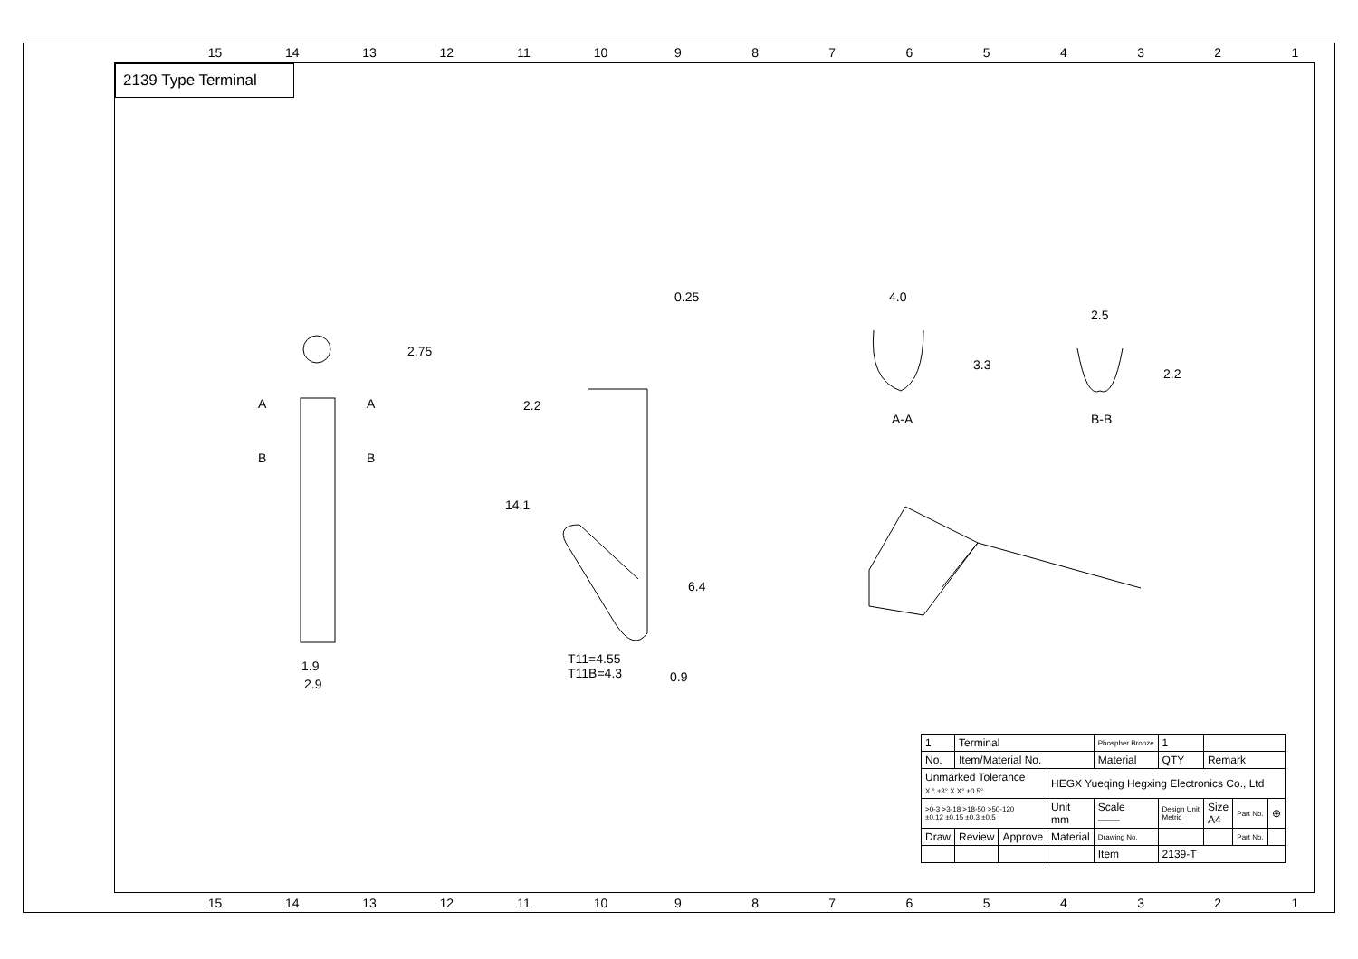15 14 13 12 11 10 987654321
2139 Type Terminal
1.9
2.9
2.75
0.25
2.2
14.1
6.4
T11=4.55
T11B=4.3
0.9
A A
B B
4.0
3.3
A-A
2.5
2.2
B-B
| 1 | Terminal | | | Phospher Bronze | 1 | | | |
| No. | Item/Material No. | | | Material | QTY | Remark | | |
| Unmarked Tolerance X.° ±3° X.X° ±0.5° | | | HEGX Yueqing Hegxing Electronics Co., Ltd | | | | | |
| >0-3 >3-18 >18-50 >50-120 ±0.12 ±0.15 ±0.3 ±0.5 | | | Unit mm | Scale —— | Design Unit Metric | Size A4 | Part No. | ⊕ |
| Draw | Review | Approve | Material | Drawing No. | | | Part No. | |
| | | | | Item | 2139-T | | | |
15 14 13 12 11 10 987654321